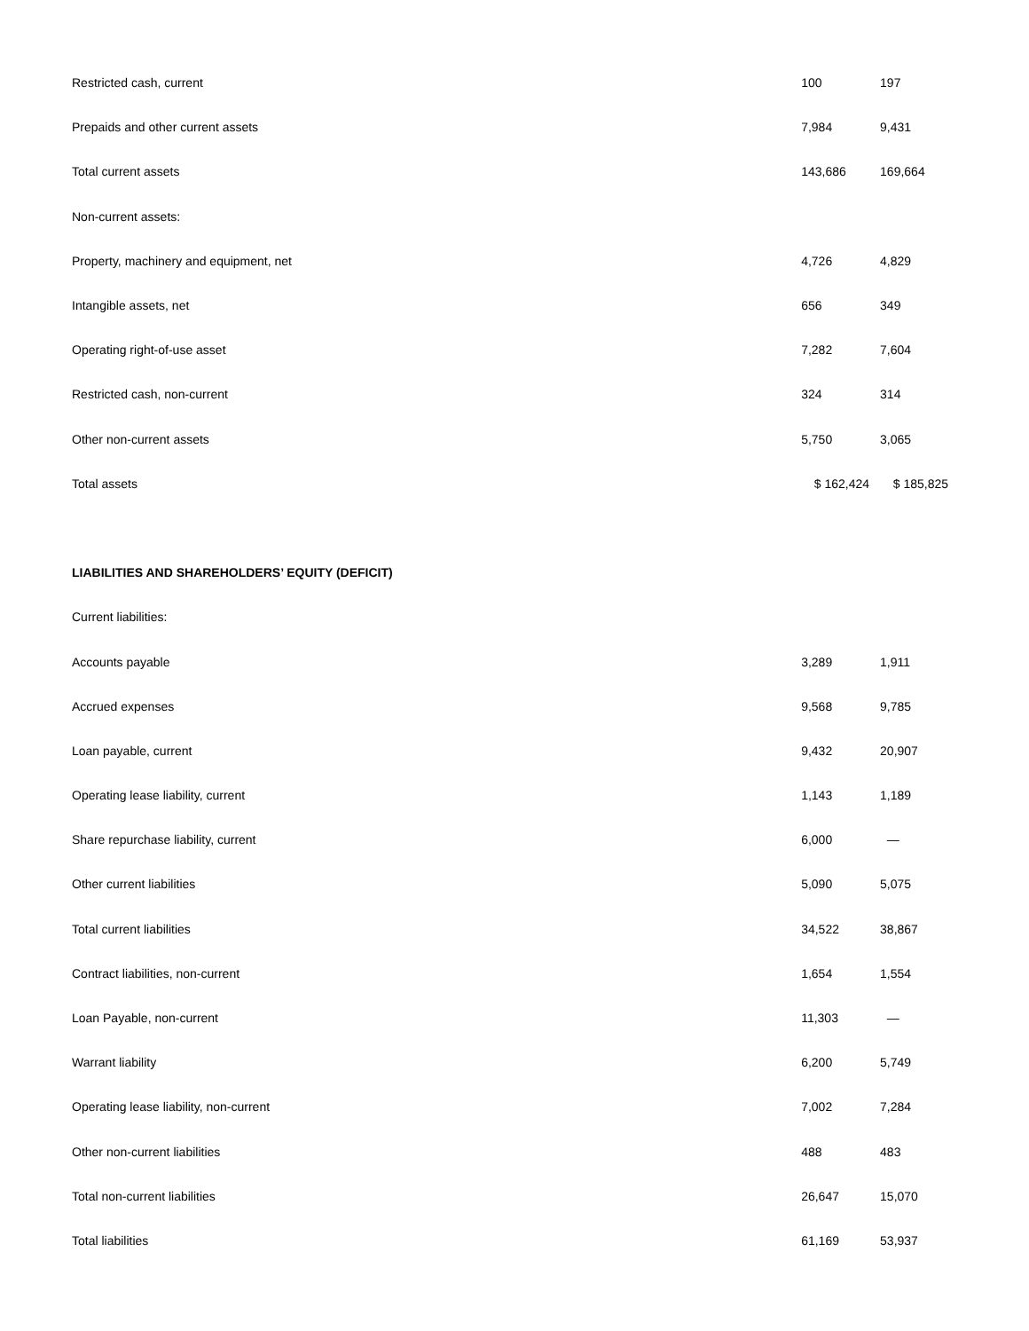| Restricted cash, current | 100 | 197 |
| Prepaids and other current assets | 7,984 | 9,431 |
| Total current assets | 143,686 | 169,664 |
| Non-current assets: | | |
| Property, machinery and equipment, net | 4,726 | 4,829 |
| Intangible assets, net | 656 | 349 |
| Operating right-of-use asset | 7,282 | 7,604 |
| Restricted cash, non-current | 324 | 314 |
| Other non-current assets | 5,750 | 3,065 |
| Total assets | $ 162,424 | $ 185,825 |
| LIABILITIES AND SHAREHOLDERS’ EQUITY (DEFICIT) | | |
| Current liabilities: | | |
| Accounts payable | 3,289 | 1,911 |
| Accrued expenses | 9,568 | 9,785 |
| Loan payable, current | 9,432 | 20,907 |
| Operating lease liability, current | 1,143 | 1,189 |
| Share repurchase liability, current | 6,000 | — |
| Other current liabilities | 5,090 | 5,075 |
| Total current liabilities | 34,522 | 38,867 |
| Contract liabilities, non-current | 1,654 | 1,554 |
| Loan Payable, non-current | 11,303 | — |
| Warrant liability | 6,200 | 5,749 |
| Operating lease liability, non-current | 7,002 | 7,284 |
| Other non-current liabilities | 488 | 483 |
| Total non-current liabilities | 26,647 | 15,070 |
| Total liabilities | 61,169 | 53,937 |